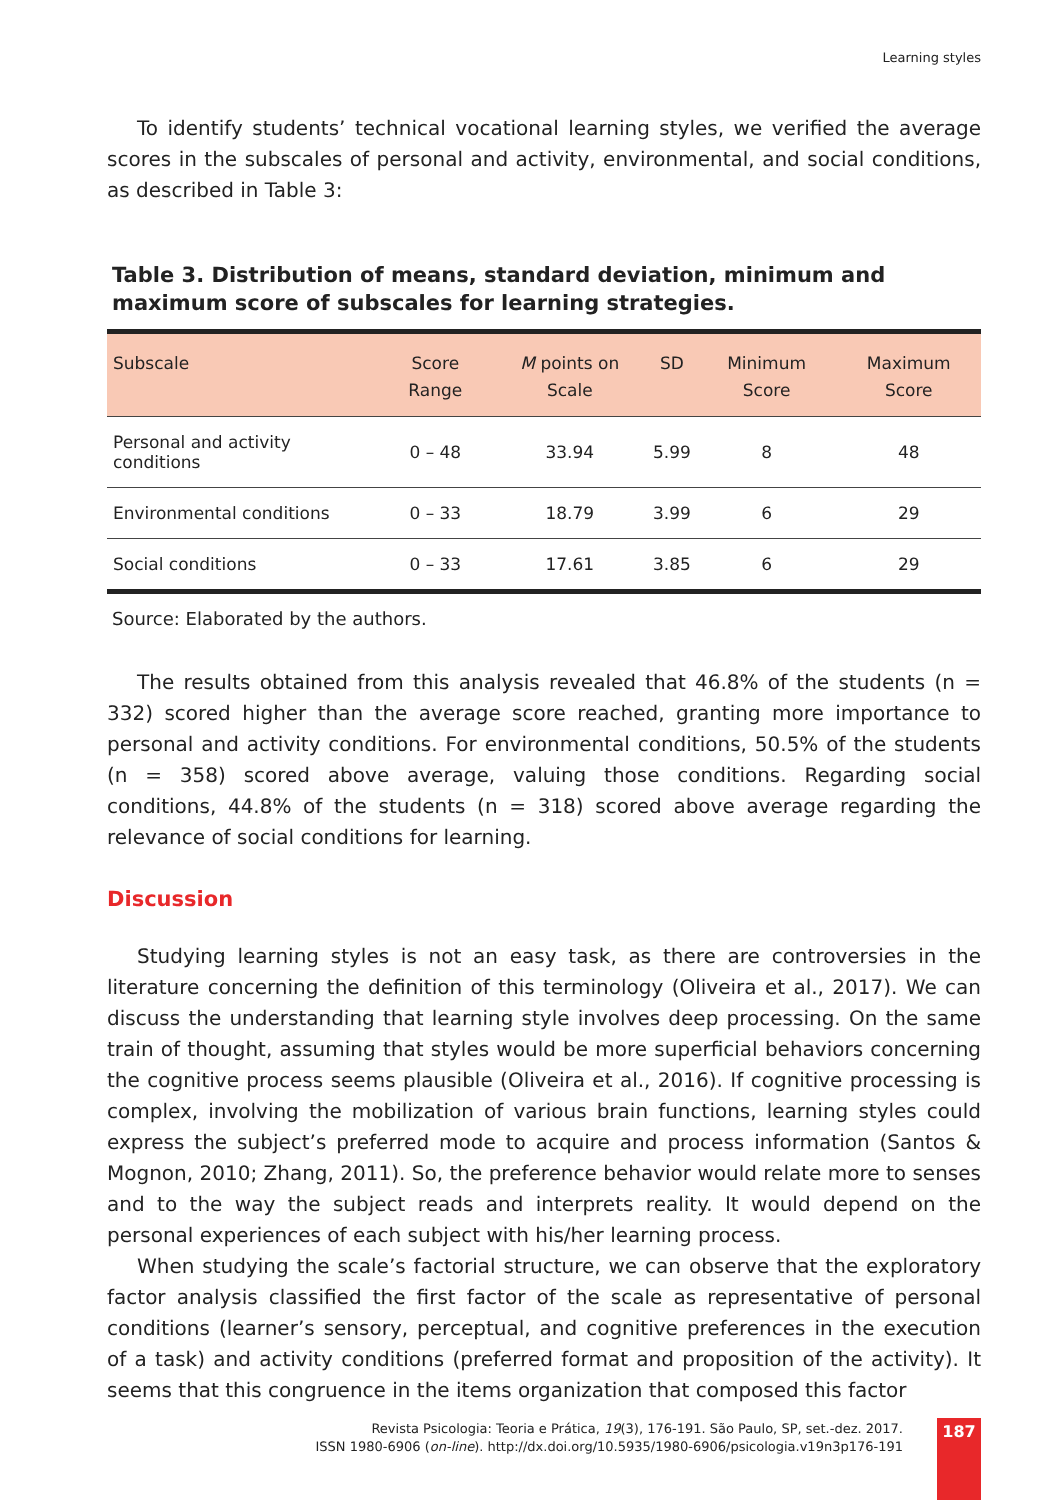Learning styles
To identify students’ technical vocational learning styles, we verified the average scores in the subscales of personal and activity, environmental, and social conditions, as described in Table 3:
Table 3. Distribution of means, standard deviation, minimum and maximum score of subscales for learning strategies.
| Subscale | Score Range | M points on Scale | SD | Minimum Score | Maximum Score |
| --- | --- | --- | --- | --- | --- |
| Personal and activity conditions | 0 – 48 | 33.94 | 5.99 | 8 | 48 |
| Environmental conditions | 0 – 33 | 18.79 | 3.99 | 6 | 29 |
| Social conditions | 0 – 33 | 17.61 | 3.85 | 6 | 29 |
Source: Elaborated by the authors.
The results obtained from this analysis revealed that 46.8% of the students (n = 332) scored higher than the average score reached, granting more importance to personal and activity conditions. For environmental conditions, 50.5% of the students (n = 358) scored above average, valuing those conditions. Regarding social conditions, 44.8% of the students (n = 318) scored above average regarding the relevance of social conditions for learning.
Discussion
Studying learning styles is not an easy task, as there are controversies in the literature concerning the definition of this terminology (Oliveira et al., 2017). We can discuss the understanding that learning style involves deep processing. On the same train of thought, assuming that styles would be more superficial behaviors concerning the cognitive process seems plausible (Oliveira et al., 2016). If cognitive processing is complex, involving the mobilization of various brain functions, learning styles could express the subject’s preferred mode to acquire and process information (Santos & Mognon, 2010; Zhang, 2011). So, the preference behavior would relate more to senses and to the way the subject reads and interprets reality. It would depend on the personal experiences of each subject with his/her learning process.
When studying the scale’s factorial structure, we can observe that the exploratory factor analysis classified the first factor of the scale as representative of personal conditions (learner’s sensory, perceptual, and cognitive preferences in the execution of a task) and activity conditions (preferred format and proposition of the activity). It seems that this congruence in the items organization that composed this factor
Revista Psicologia: Teoria e Prática, 19(3), 176-191. São Paulo, SP, set.-dez. 2017.
ISSN 1980-6906 (on-line). http://dx.doi.org/10.5935/1980-6906/psicologia.v19n3p176-191
187